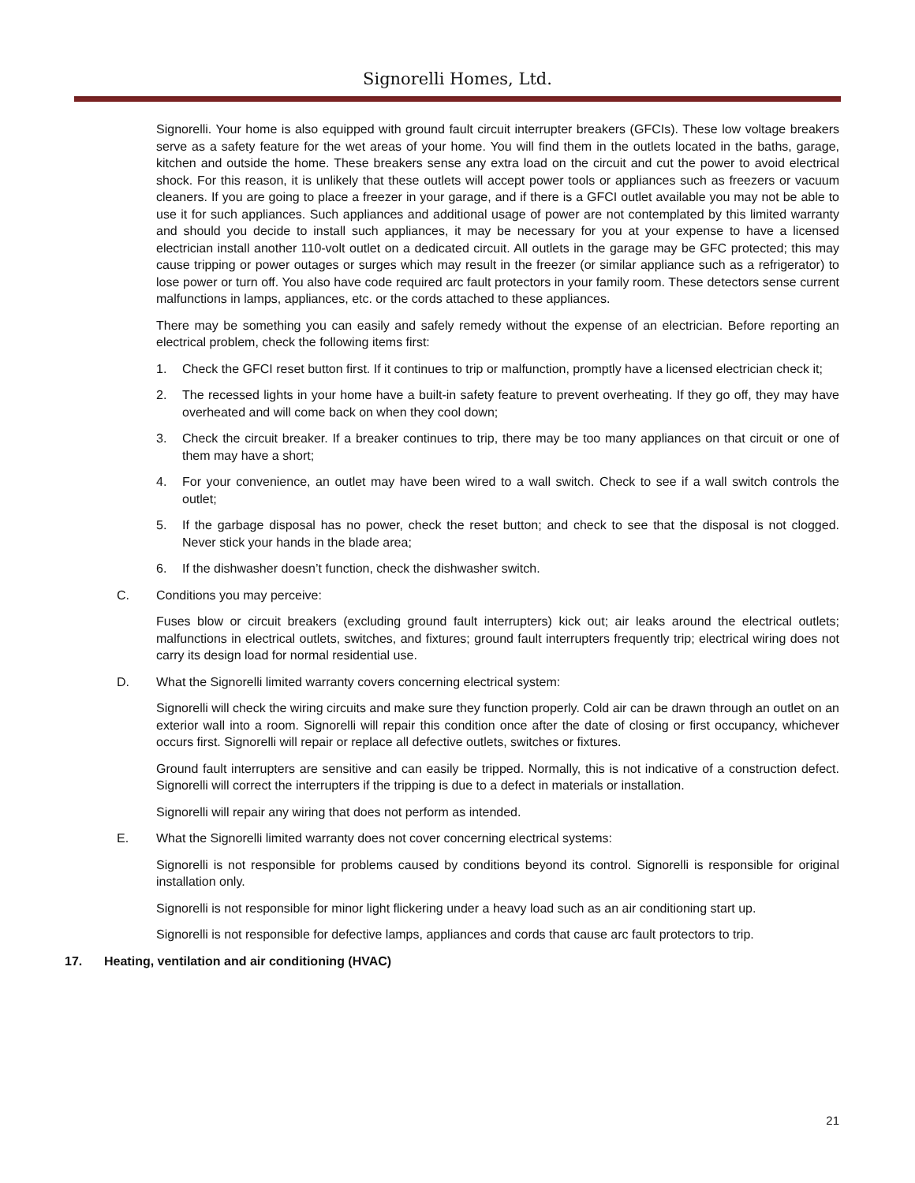Signorelli Homes, Ltd.
Signorelli. Your home is also equipped with ground fault circuit interrupter breakers (GFCIs). These low voltage breakers serve as a safety feature for the wet areas of your home. You will find them in the outlets located in the baths, garage, kitchen and outside the home. These breakers sense any extra load on the circuit and cut the power to avoid electrical shock. For this reason, it is unlikely that these outlets will accept power tools or appliances such as freezers or vacuum cleaners. If you are going to place a freezer in your garage, and if there is a GFCI outlet available you may not be able to use it for such appliances. Such appliances and additional usage of power are not contemplated by this limited warranty and should you decide to install such appliances, it may be necessary for you at your expense to have a licensed electrician install another 110-volt outlet on a dedicated circuit. All outlets in the garage may be GFC protected; this may cause tripping or power outages or surges which may result in the freezer (or similar appliance such as a refrigerator) to lose power or turn off. You also have code required arc fault protectors in your family room. These detectors sense current malfunctions in lamps, appliances, etc. or the cords attached to these appliances.
There may be something you can easily and safely remedy without the expense of an electrician. Before reporting an electrical problem, check the following items first:
1. Check the GFCI reset button first. If it continues to trip or malfunction, promptly have a licensed electrician check it;
2. The recessed lights in your home have a built-in safety feature to prevent overheating. If they go off, they may have overheated and will come back on when they cool down;
3. Check the circuit breaker. If a breaker continues to trip, there may be too many appliances on that circuit or one of them may have a short;
4. For your convenience, an outlet may have been wired to a wall switch. Check to see if a wall switch controls the outlet;
5. If the garbage disposal has no power, check the reset button; and check to see that the disposal is not clogged. Never stick your hands in the blade area;
6. If the dishwasher doesn’t function, check the dishwasher switch.
C. Conditions you may perceive:
Fuses blow or circuit breakers (excluding ground fault interrupters) kick out; air leaks around the electrical outlets; malfunctions in electrical outlets, switches, and fixtures; ground fault interrupters frequently trip; electrical wiring does not carry its design load for normal residential use.
D. What the Signorelli limited warranty covers concerning electrical system:
Signorelli will check the wiring circuits and make sure they function properly. Cold air can be drawn through an outlet on an exterior wall into a room. Signorelli will repair this condition once after the date of closing or first occupancy, whichever occurs first. Signorelli will repair or replace all defective outlets, switches or fixtures.
Ground fault interrupters are sensitive and can easily be tripped. Normally, this is not indicative of a construction defect. Signorelli will correct the interrupters if the tripping is due to a defect in materials or installation.
Signorelli will repair any wiring that does not perform as intended.
E. What the Signorelli limited warranty does not cover concerning electrical systems:
Signorelli is not responsible for problems caused by conditions beyond its control. Signorelli is responsible for original installation only.
Signorelli is not responsible for minor light flickering under a heavy load such as an air conditioning start up.
Signorelli is not responsible for defective lamps, appliances and cords that cause arc fault protectors to trip.
17. Heating, ventilation and air conditioning (HVAC)
21